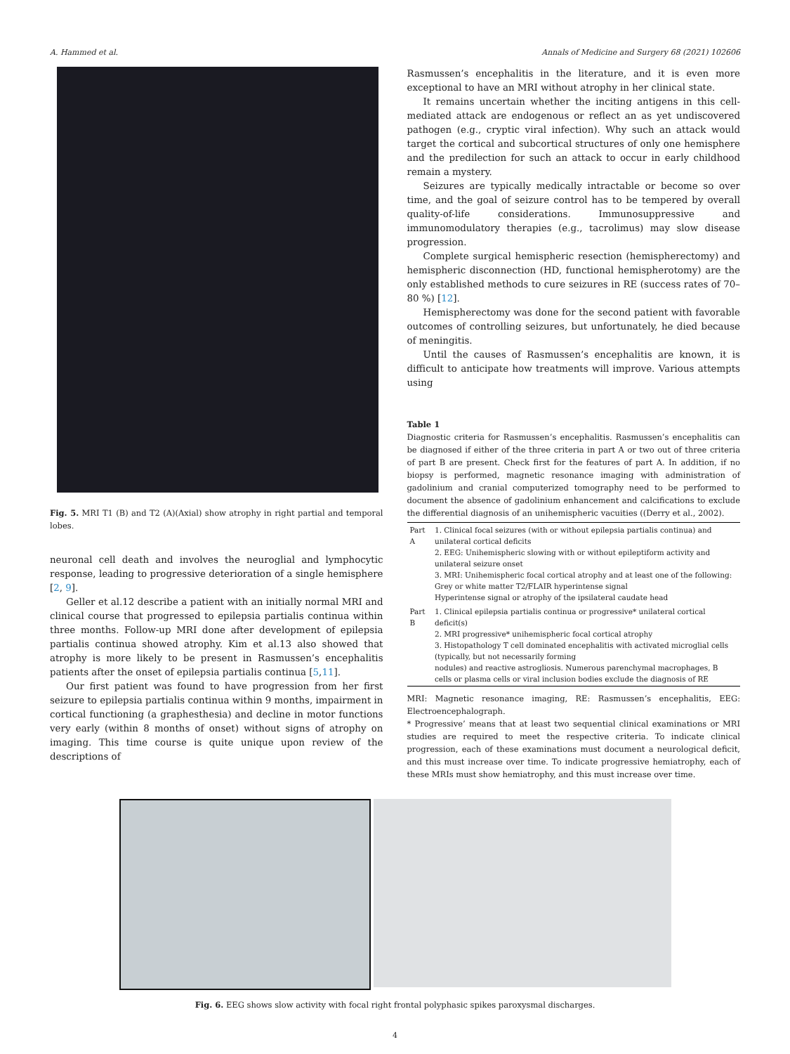A. Hammed et al. Annals of Medicine and Surgery 68 (2021) 102606
Fig. 5. MRI T1 (B) and T2 (A)(Axial) show atrophy in right partial and temporal lobes.
neuronal cell death and involves the neuroglial and lymphocytic response, leading to progressive deterioration of a single hemisphere [2, 9].
Geller et al.12 describe a patient with an initially normal MRI and clinical course that progressed to epilepsia partialis continua within three months. Follow-up MRI done after development of epilepsia partialis continua showed atrophy. Kim et al.13 also showed that atrophy is more likely to be present in Rasmussen’s encephalitis patients after the onset of epilepsia partialis continua [5,11].
Our first patient was found to have progression from her first seizure to epilepsia partialis continua within 9 months, impairment in cortical functioning (a graphesthesia) and decline in motor functions very early (within 8 months of onset) without signs of atrophy on imaging. This time course is quite unique upon review of the descriptions of
Rasmussen’s encephalitis in the literature, and it is even more exceptional to have an MRI without atrophy in her clinical state.
It remains uncertain whether the inciting antigens in this cell-mediated attack are endogenous or reflect an as yet undiscovered pathogen (e.g., cryptic viral infection). Why such an attack would target the cortical and subcortical structures of only one hemisphere and the predilection for such an attack to occur in early childhood remain a mystery.
Seizures are typically medically intractable or become so over time, and the goal of seizure control has to be tempered by overall quality-of-life considerations. Immunosuppressive and immunomodulatory therapies (e.g., tacrolimus) may slow disease progression.
Complete surgical hemispheric resection (hemispherectomy) and hemispheric disconnection (HD, functional hemispherotomy) are the only established methods to cure seizures in RE (success rates of 70–80 %) [12].
Hemispherectomy was done for the second patient with favorable outcomes of controlling seizures, but unfortunately, he died because of meningitis.
Until the causes of Rasmussen’s encephalitis are known, it is difficult to anticipate how treatments will improve. Various attempts using
Table 1
Diagnostic criteria for Rasmussen’s encephalitis. Rasmussen’s encephalitis can be diagnosed if either of the three criteria in part A or two out of three criteria of part B are present. Check first for the features of part A. In addition, if no biopsy is performed, magnetic resonance imaging with administration of gadolinium and cranial computerized tomography need to be performed to document the absence of gadolinium enhancement and calcifications to exclude the differential diagnosis of an unihemispheric vacuities ((Derry et al., 2002).
| Part A | 1. Clinical focal seizures (with or without epilepsia partialis continua) and unilateral cortical deficits 2. EEG: Unihemispheric slowing with or without epileptiform activity and unilateral seizure onset 3. MRI: Unihemispheric focal cortical atrophy and at least one of the following: Grey or white matter T2/FLAIR hyperintense signal Hyperintense signal or atrophy of the ipsilateral caudate head |
| Part B | 1. Clinical epilepsia partialis continua or progressive* unilateral cortical deficit(s) 2. MRI progressive* unihemispheric focal cortical atrophy 3. Histopathology T cell dominated encephalitis with activated microglial cells (typically, but not necessarily forming nodules) and reactive astrogliosis. Numerous parenchymal macrophages, B cells or plasma cells or viral inclusion bodies exclude the diagnosis of RE |
MRI: Magnetic resonance imaging, RE: Rasmussen’s encephalitis, EEG: Electroencephalograph.
* Progressive’ means that at least two sequential clinical examinations or MRI studies are required to meet the respective criteria. To indicate clinical progression, each of these examinations must document a neurological deficit, and this must increase over time. To indicate progressive hemiatrophy, each of these MRIs must show hemiatrophy, and this must increase over time.
Fig. 6. EEG shows slow activity with focal right frontal polyphasic spikes paroxysmal discharges.
4